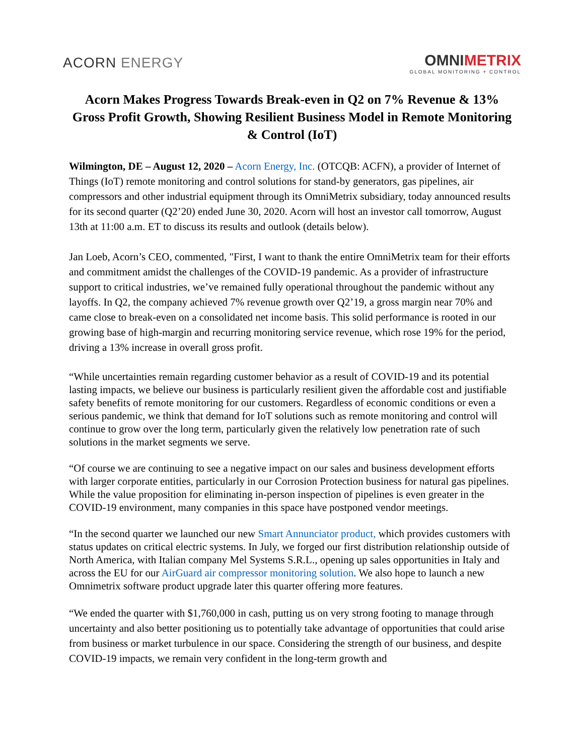ACORN ENERGY
OMNIMETRIX
GLOBAL MONITORING + CONTROL
Acorn Makes Progress Towards Break-even in Q2 on 7% Revenue & 13% Gross Profit Growth, Showing Resilient Business Model in Remote Monitoring & Control (IoT)
Wilmington, DE – August 12, 2020 – Acorn Energy, Inc. (OTCQB: ACFN), a provider of Internet of Things (IoT) remote monitoring and control solutions for stand-by generators, gas pipelines, air compressors and other industrial equipment through its OmniMetrix subsidiary, today announced results for its second quarter (Q2’20) ended June 30, 2020. Acorn will host an investor call tomorrow, August 13th at 11:00 a.m. ET to discuss its results and outlook (details below).
Jan Loeb, Acorn’s CEO, commented, "First, I want to thank the entire OmniMetrix team for their efforts and commitment amidst the challenges of the COVID-19 pandemic. As a provider of infrastructure support to critical industries, we’ve remained fully operational throughout the pandemic without any layoffs. In Q2, the company achieved 7% revenue growth over Q2’19, a gross margin near 70% and came close to break-even on a consolidated net income basis. This solid performance is rooted in our growing base of high-margin and recurring monitoring service revenue, which rose 19% for the period, driving a 13% increase in overall gross profit.
“While uncertainties remain regarding customer behavior as a result of COVID-19 and its potential lasting impacts, we believe our business is particularly resilient given the affordable cost and justifiable safety benefits of remote monitoring for our customers. Regardless of economic conditions or even a serious pandemic, we think that demand for IoT solutions such as remote monitoring and control will continue to grow over the long term, particularly given the relatively low penetration rate of such solutions in the market segments we serve.
“Of course we are continuing to see a negative impact on our sales and business development efforts with larger corporate entities, particularly in our Corrosion Protection business for natural gas pipelines. While the value proposition for eliminating in-person inspection of pipelines is even greater in the COVID-19 environment, many companies in this space have postponed vendor meetings.
“In the second quarter we launched our new Smart Annunciator product, which provides customers with status updates on critical electric systems. In July, we forged our first distribution relationship outside of North America, with Italian company Mel Systems S.R.L., opening up sales opportunities in Italy and across the EU for our AirGuard air compressor monitoring solution. We also hope to launch a new Omnimetrix software product upgrade later this quarter offering more features.
“We ended the quarter with $1,760,000 in cash, putting us on very strong footing to manage through uncertainty and also better positioning us to potentially take advantage of opportunities that could arise from business or market turbulence in our space. Considering the strength of our business, and despite COVID-19 impacts, we remain very confident in the long-term growth and